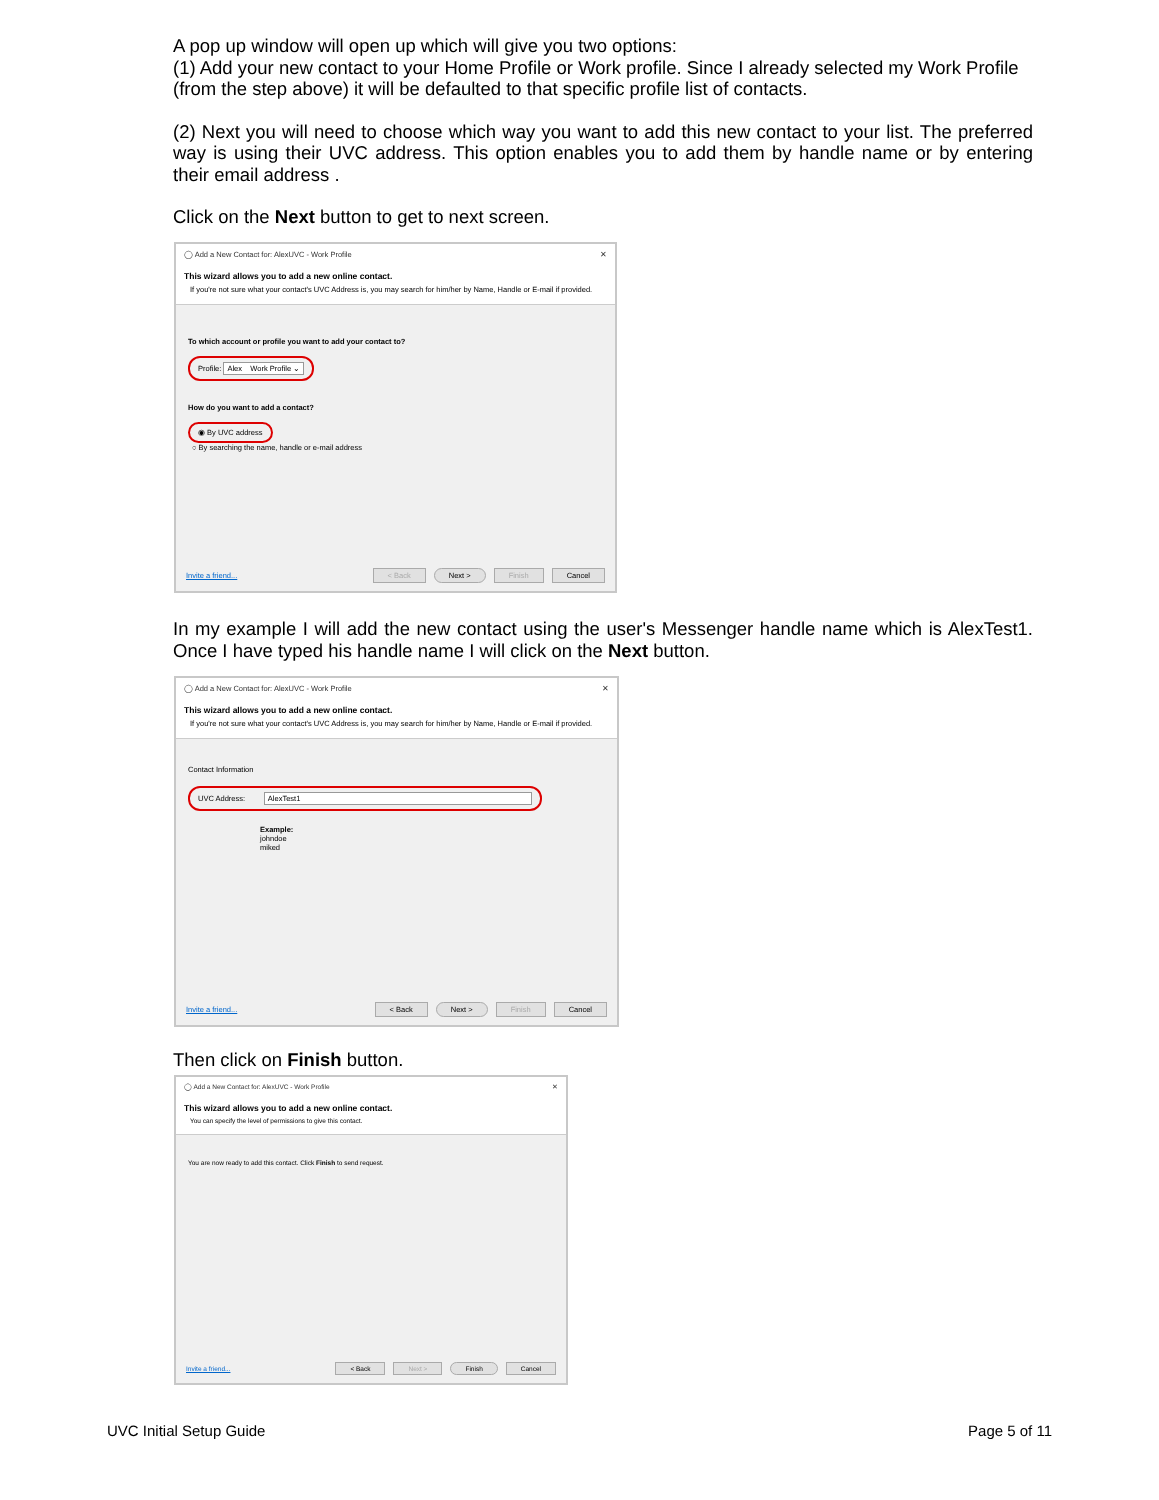A pop up window will open up which will give you two options:
(1) Add your new contact to your Home Profile or Work profile. Since I already selected my Work Profile (from the step above) it will be defaulted to that specific profile list of contacts.
(2) Next you will need to choose which way you want to add this new contact to your list. The preferred way is using their UVC address. This option enables you to add them by handle name or by entering their email address .
Click on the Next button to get to next screen.
◯ Add a New Contact for: AlexUVC - Work Profile ✕
This wizard allows you to add a new online contact.
If you're not sure what your contact's UVC Address is, you may search for him/her by Name, Handle or E-mail if provided.
To which account or profile you want to add your contact to?
Profile: Alex Work Profile ⌄
How do you want to add a contact?
◉ By UVC address
○ By searching the name, handle or e-mail address
Invite a friend... < Back Next > Finish Cancel
In my example I will add the new contact using the user's Messenger handle name which is AlexTest1. Once I have typed his handle name I will click on the Next button.
◯ Add a New Contact for: AlexUVC - Work Profile ✕
This wizard allows you to add a new online contact.
If you're not sure what your contact's UVC Address is, you may search for him/her by Name, Handle or E-mail if provided.
Contact Information
UVC Address: AlexTest1
Example:
johndoe
miked
Invite a friend... < Back Next > Finish Cancel
Then click on Finish button.
◯ Add a New Contact for: AlexUVC - Work Profile ✕
This wizard allows you to add a new online contact.
You can specify the level of permissions to give this contact.
You are now ready to add this contact. Click Finish to send request.
Invite a friend... < Back Next > Finish Cancel
UVC Initial Setup Guide Page 5 of 11